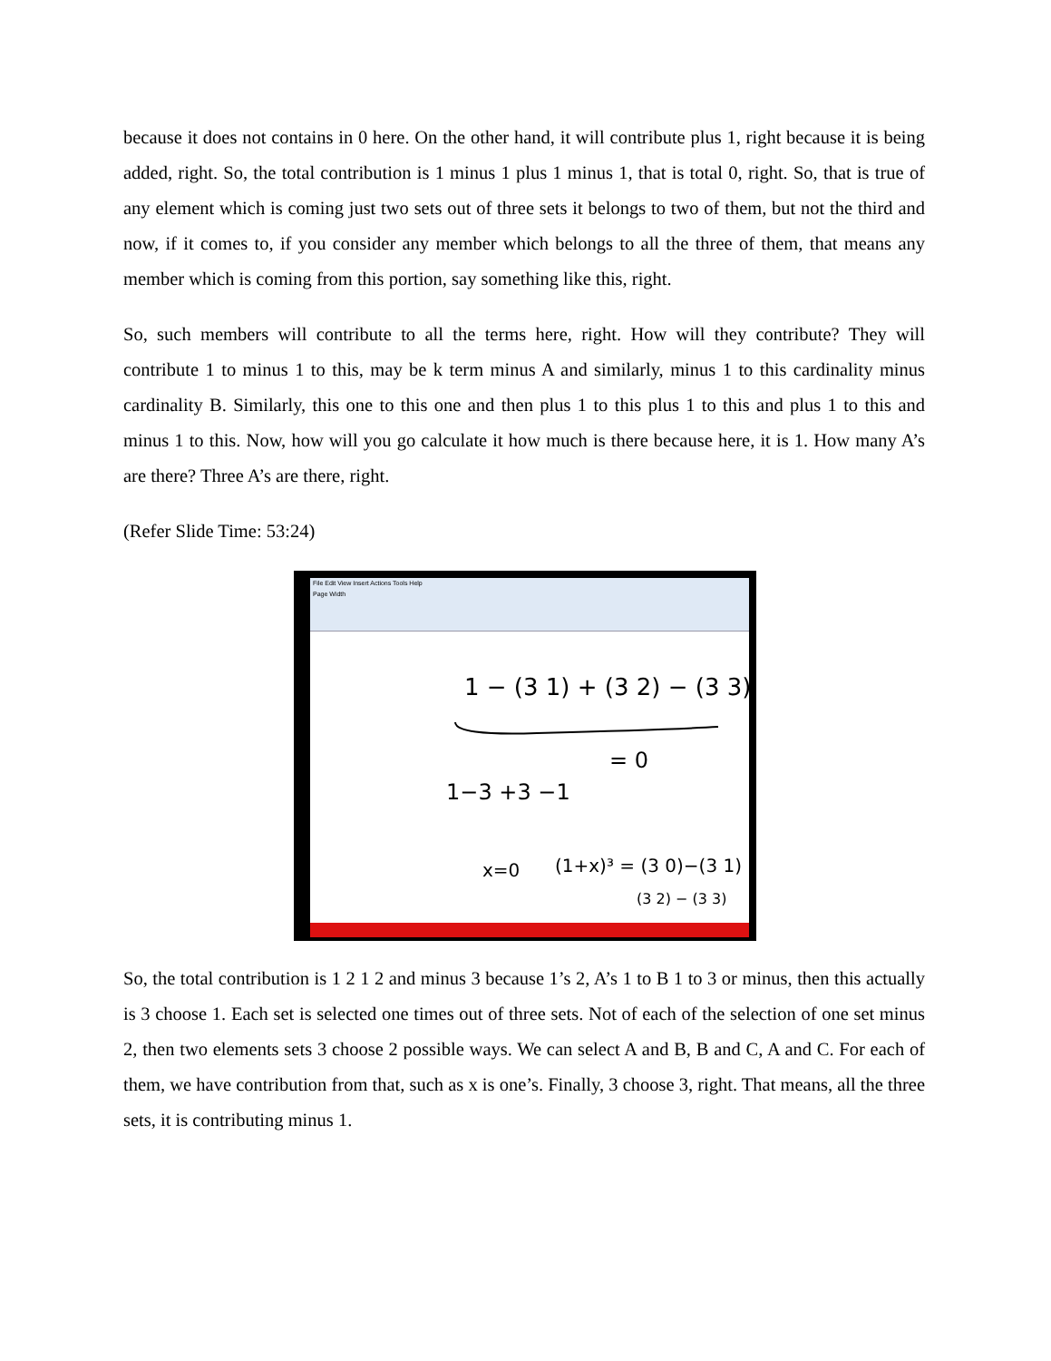because it does not contains in 0 here. On the other hand, it will contribute plus 1, right because it is being added, right. So, the total contribution is 1 minus 1 plus 1 minus 1, that is total 0, right. So, that is true of any element which is coming just two sets out of three sets it belongs to two of them, but not the third and now, if it comes to, if you consider any member which belongs to all the three of them, that means any member which is coming from this portion, say something like this, right.
So, such members will contribute to all the terms here, right. How will they contribute? They will contribute 1 to minus 1 to this, may be k term minus A and similarly, minus 1 to this cardinality minus cardinality B. Similarly, this one to this one and then plus 1 to this plus 1 to this and plus 1 to this and minus 1 to this. Now, how will you go calculate it how much is there because here, it is 1. How many A’s are there? Three A’s are there, right.
(Refer Slide Time: 53:24)
File Edit View Insert Actions Tools Help
Page Width
1 − (3 1) + (3 2) − (3 3)
= 0
1−3 +3 −1
x=0
(1+x)³ = (3 0)−(3 1) +
(3 2) − (3 3)
So, the total contribution is 1 2 1 2 and minus 3 because 1’s 2, A’s 1 to B 1 to 3 or minus, then this actually is 3 choose 1. Each set is selected one times out of three sets. Not of each of the selection of one set minus 2, then two elements sets 3 choose 2 possible ways. We can select A and B, B and C, A and C. For each of them, we have contribution from that, such as x is one’s. Finally, 3 choose 3, right. That means, all the three sets, it is contributing minus 1.